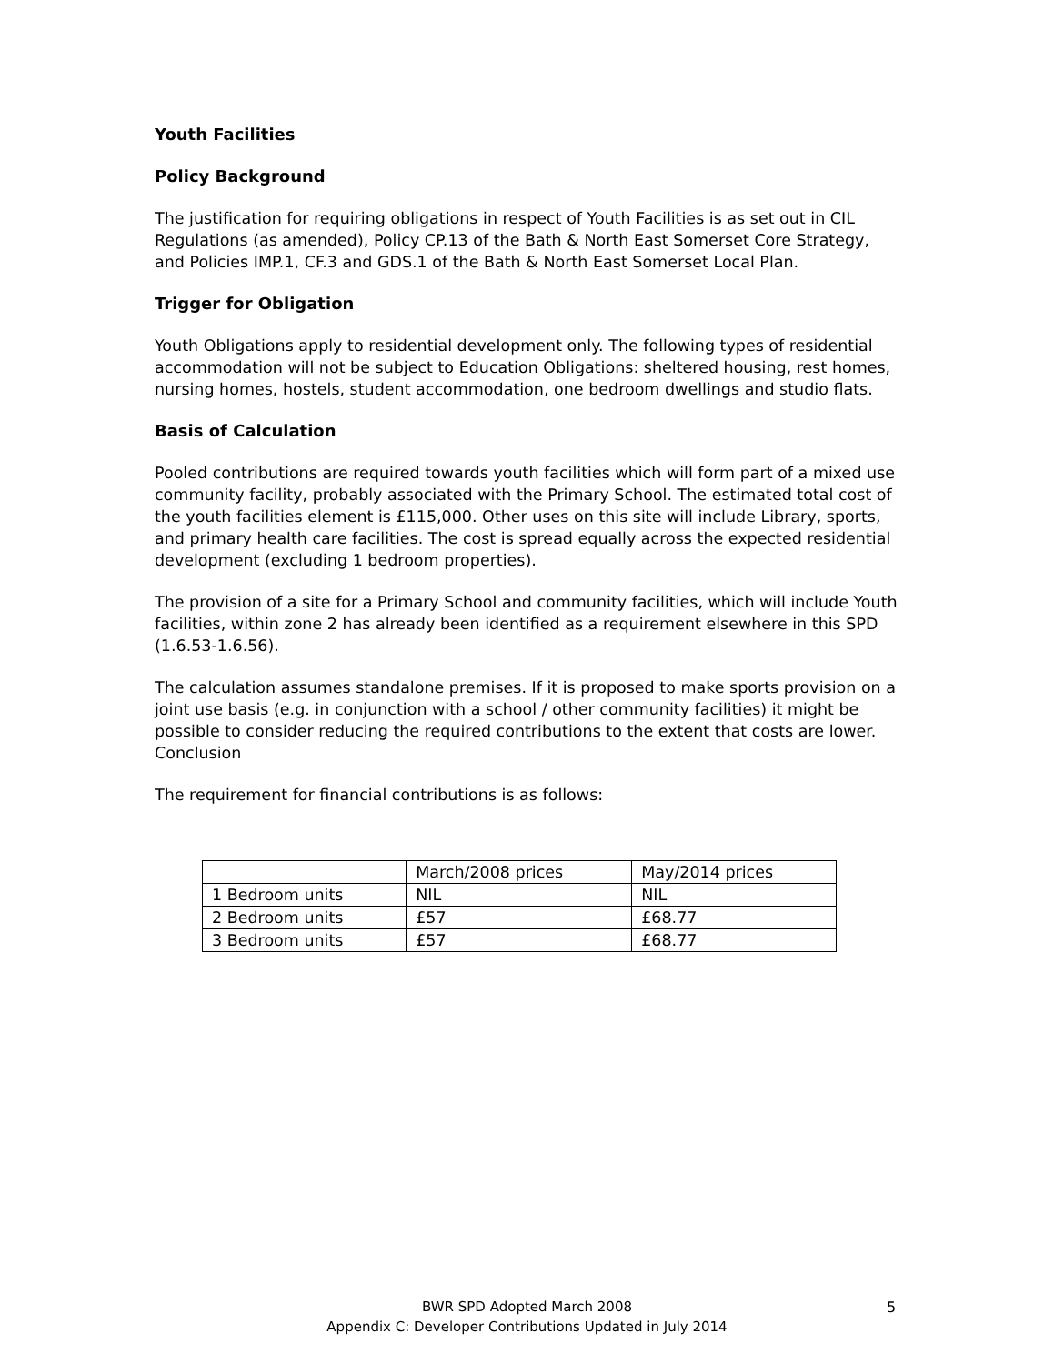Youth Facilities
Policy Background
The justification for requiring obligations in respect of Youth Facilities is as set out in CIL Regulations (as amended), Policy CP.13 of the Bath & North East Somerset Core Strategy, and Policies IMP.1, CF.3 and GDS.1 of the Bath & North East Somerset Local Plan.
Trigger for Obligation
Youth Obligations apply to residential development only. The following types of residential accommodation will not be subject to Education Obligations: sheltered housing, rest homes, nursing homes, hostels, student accommodation, one bedroom dwellings and studio flats.
Basis of Calculation
Pooled contributions are required towards youth facilities which will form part of a mixed use community facility, probably associated with the Primary School. The estimated total cost of the youth facilities element is £115,000. Other uses on this site will include Library, sports, and primary health care facilities. The cost is spread equally across the expected residential development (excluding 1 bedroom properties).
The provision of a site for a Primary School and community facilities, which will include Youth facilities, within zone 2 has already been identified as a requirement elsewhere in this SPD (1.6.53-1.6.56).
The calculation assumes standalone premises. If it is proposed to make sports provision on a joint use basis (e.g. in conjunction with a school / other community facilities) it might be possible to consider reducing the required contributions to the extent that costs are lower.
Conclusion
The requirement for financial contributions is as follows:
| | March/2008 prices | May/2014 prices |
| 1 Bedroom units | NIL | NIL |
| 2 Bedroom units | £57 | £68.77 |
| 3 Bedroom units | £57 | £68.77 |
BWR SPD Adopted March 2008
Appendix C: Developer Contributions Updated in July 2014
5